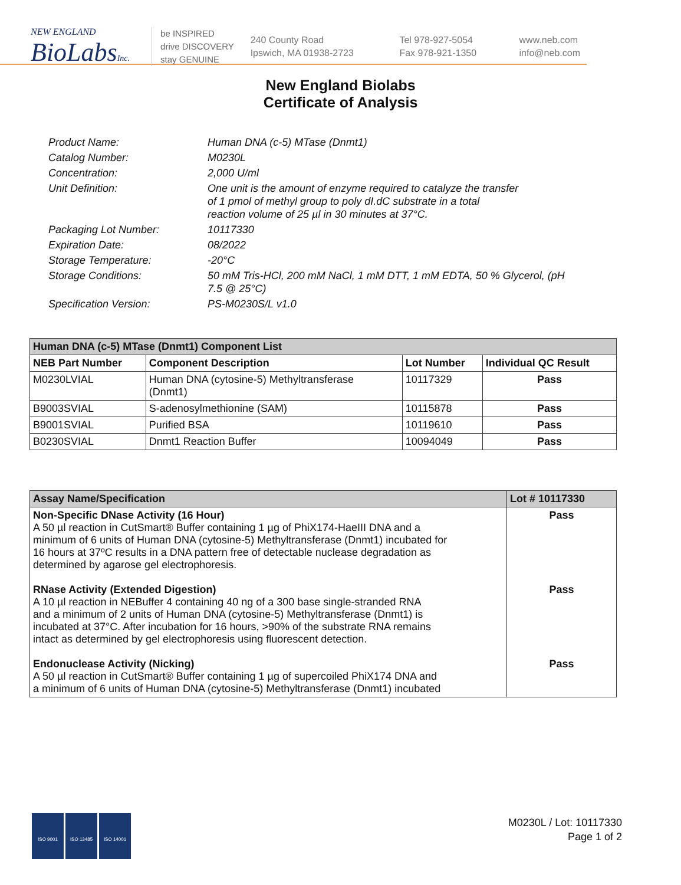NEW ENGLAND
BioLabsInc.
be INSPIRED
drive DISCOVERY
stay GENUINE
240 County Road
Ipswich, MA 01938-2723
Tel 978-927-5054
Fax 978-921-1350
www.neb.com
info@neb.com
New England Biolabs
Certificate of Analysis
| Product Name: | Human DNA (c-5) MTase (Dnmt1) |
| Catalog Number: | M0230L |
| Concentration: | 2,000 U/ml |
| Unit Definition: | One unit is the amount of enzyme required to catalyze the transfer of 1 pmol of methyl group to poly dI.dC substrate in a total reaction volume of 25 µl in 30 minutes at 37°C. |
| Packaging Lot Number: | 10117330 |
| Expiration Date: | 08/2022 |
| Storage Temperature: | -20°C |
| Storage Conditions: | 50 mM Tris-HCl, 200 mM NaCl, 1 mM DTT, 1 mM EDTA, 50 % Glycerol, (pH 7.5 @ 25°C) |
| Specification Version: | PS-M0230S/L v1.0 |
| Human DNA (c-5) MTase (Dnmt1) Component List | | | |
| --- | --- | --- | --- |
| NEB Part Number | Component Description | Lot Number | Individual QC Result |
| M0230LVIAL | Human DNA (cytosine-5) Methyltransferase (Dnmt1) | 10117329 | Pass |
| B9003SVIAL | S-adenosylmethionine (SAM) | 10115878 | Pass |
| B9001SVIAL | Purified BSA | 10119610 | Pass |
| B0230SVIAL | Dnmt1 Reaction Buffer | 10094049 | Pass |
| Assay Name/Specification | Lot # 10117330 |
| --- | --- |
| Non-Specific DNase Activity (16 Hour) A 50 µl reaction in CutSmart® Buffer containing 1 µg of PhiX174-HaeIII DNA and a minimum of 6 units of Human DNA (cytosine-5) Methyltransferase (Dnmt1) incubated for 16 hours at 37ºC results in a DNA pattern free of detectable nuclease degradation as determined by agarose gel electrophoresis. RNase Activity (Extended Digestion) A 10 µl reaction in NEBuffer 4 containing 40 ng of a 300 base single-stranded RNA and a minimum of 2 units of Human DNA (cytosine-5) Methyltransferase (Dnmt1) is incubated at 37°C. After incubation for 16 hours, >90% of the substrate RNA remains intact as determined by gel electrophoresis using fluorescent detection. Endonuclease Activity (Nicking) A 50 µl reaction in CutSmart® Buffer containing 1 µg of supercoiled PhiX174 DNA and a minimum of 6 units of Human DNA (cytosine-5) Methyltransferase (Dnmt1) incubated | Pass Pass Pass |
ISO 9001 ISO 13485 ISO 14001
M0230L / Lot: 10117330
Page 1 of 2